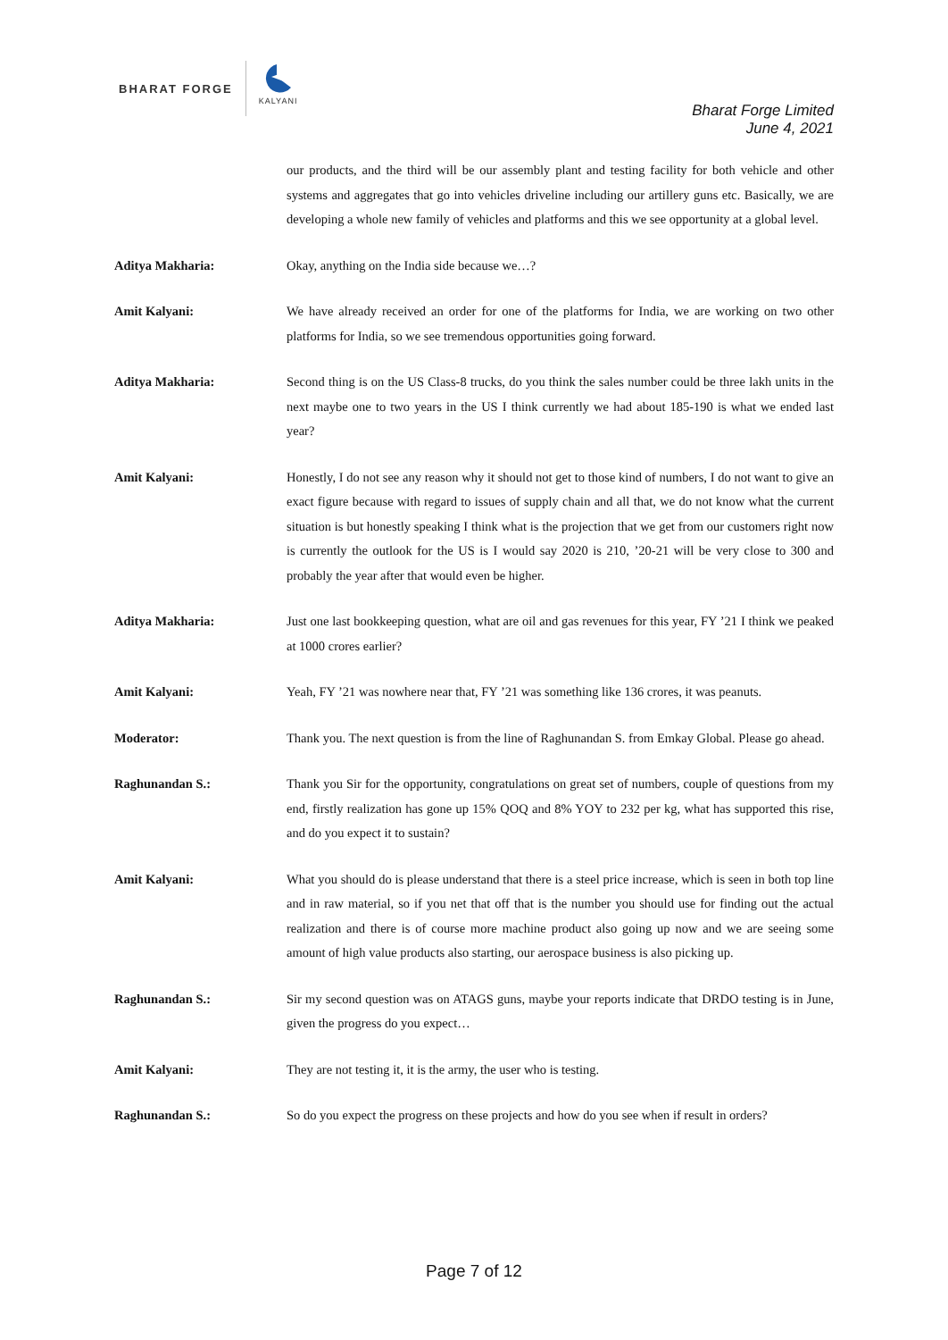BHARAT FORGE
KALYANI
Bharat Forge Limited
June 4, 2021
our products, and the third will be our assembly plant and testing facility for both vehicle and other systems and aggregates that go into vehicles driveline including our artillery guns etc. Basically, we are developing a whole new family of vehicles and platforms and this we see opportunity at a global level.
Aditya Makharia: Okay, anything on the India side because we…?
Amit Kalyani: We have already received an order for one of the platforms for India, we are working on two other platforms for India, so we see tremendous opportunities going forward.
Aditya Makharia: Second thing is on the US Class-8 trucks, do you think the sales number could be three lakh units in the next maybe one to two years in the US I think currently we had about 185-190 is what we ended last year?
Amit Kalyani: Honestly, I do not see any reason why it should not get to those kind of numbers, I do not want to give an exact figure because with regard to issues of supply chain and all that, we do not know what the current situation is but honestly speaking I think what is the projection that we get from our customers right now is currently the outlook for the US is I would say 2020 is 210, ’20-21 will be very close to 300 and probably the year after that would even be higher.
Aditya Makharia: Just one last bookkeeping question, what are oil and gas revenues for this year, FY ’21 I think we peaked at 1000 crores earlier?
Amit Kalyani: Yeah, FY ’21 was nowhere near that, FY ’21 was something like 136 crores, it was peanuts.
Moderator: Thank you. The next question is from the line of Raghunandan S. from Emkay Global. Please go ahead.
Raghunandan S.: Thank you Sir for the opportunity, congratulations on great set of numbers, couple of questions from my end, firstly realization has gone up 15% QOQ and 8% YOY to 232 per kg, what has supported this rise, and do you expect it to sustain?
Amit Kalyani: What you should do is please understand that there is a steel price increase, which is seen in both top line and in raw material, so if you net that off that is the number you should use for finding out the actual realization and there is of course more machine product also going up now and we are seeing some amount of high value products also starting, our aerospace business is also picking up.
Raghunandan S.: Sir my second question was on ATAGS guns, maybe your reports indicate that DRDO testing is in June, given the progress do you expect…
Amit Kalyani: They are not testing it, it is the army, the user who is testing.
Raghunandan S.: So do you expect the progress on these projects and how do you see when if result in orders?
Page 7 of 12